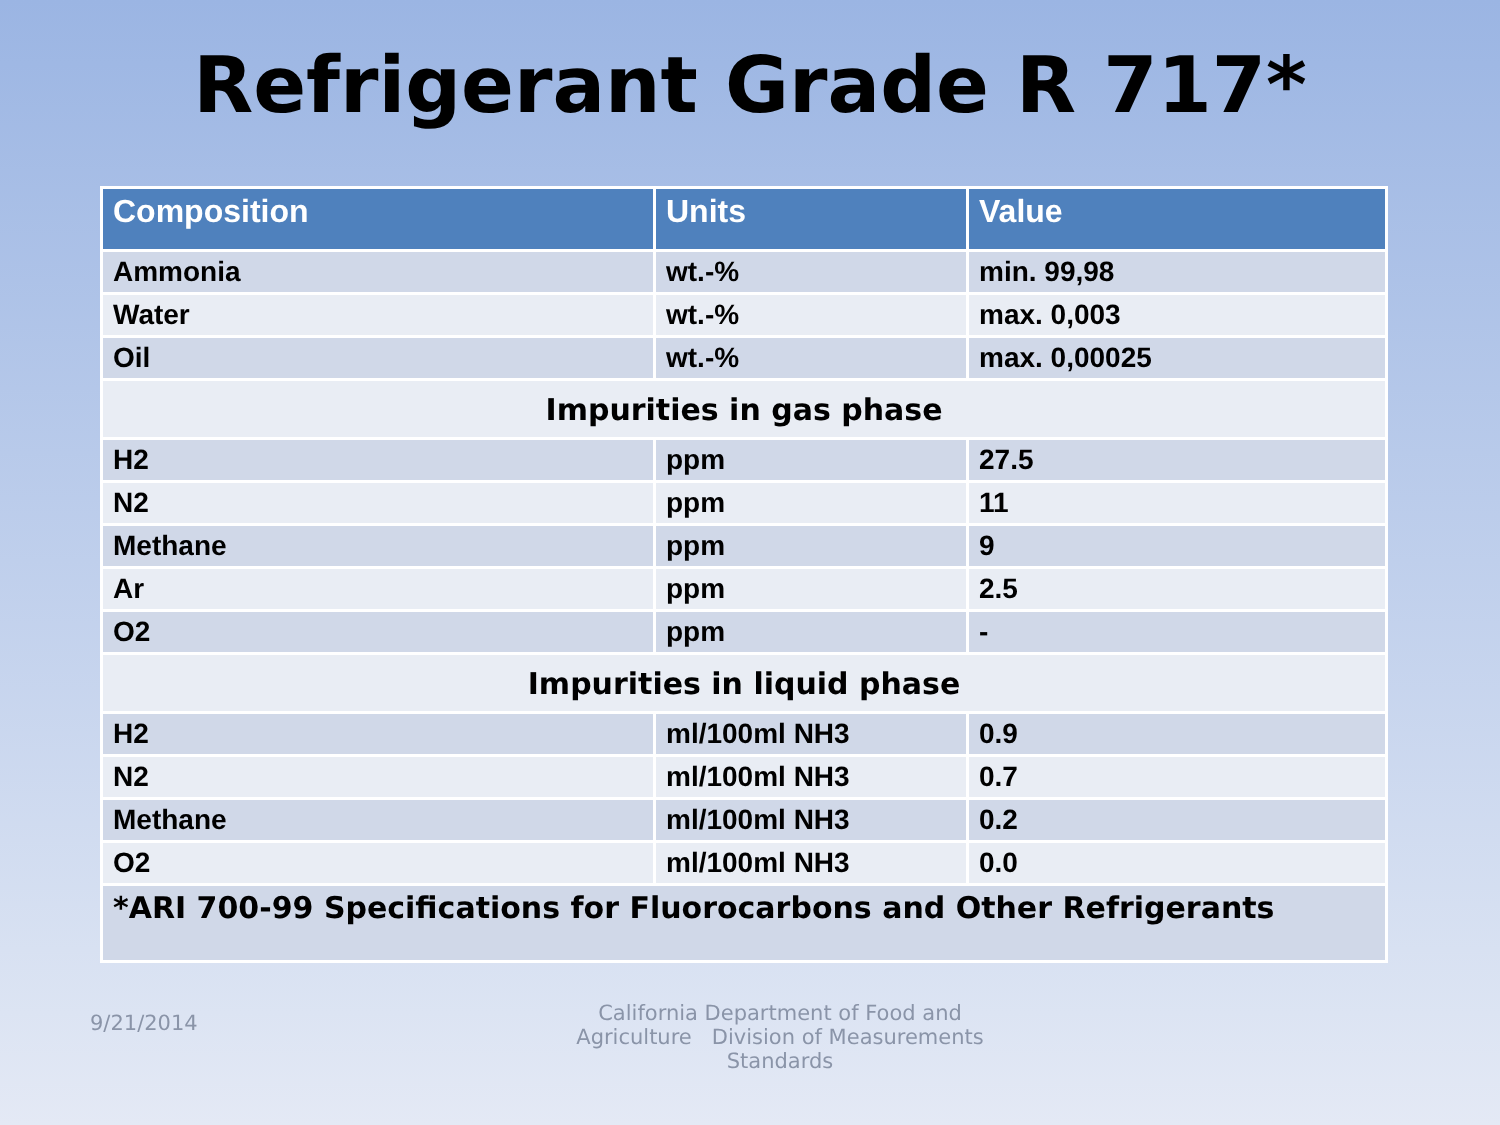Refrigerant Grade R 717*
| Composition | Units | Value |
| --- | --- | --- |
| Ammonia | wt.-% | min. 99,98 |
| Water | wt.-% | max. 0,003 |
| Oil | wt.-% | max. 0,00025 |
| Impurities in gas phase | | |
| H2 | ppm | 27.5 |
| N2 | ppm | 11 |
| Methane | ppm | 9 |
| Ar | ppm | 2.5 |
| O2 | ppm | - |
| Impurities in liquid phase | | |
| H2 | ml/100ml NH3 | 0.9 |
| N2 | ml/100ml NH3 | 0.7 |
| Methane | ml/100ml NH3 | 0.2 |
| O2 | ml/100ml NH3 | 0.0 |
| *ARI 700-99 Specifications for Fluorocarbons and Other Refrigerants | | |
9/21/2014
California Department of Food and Agriculture Division of Measurements Standards